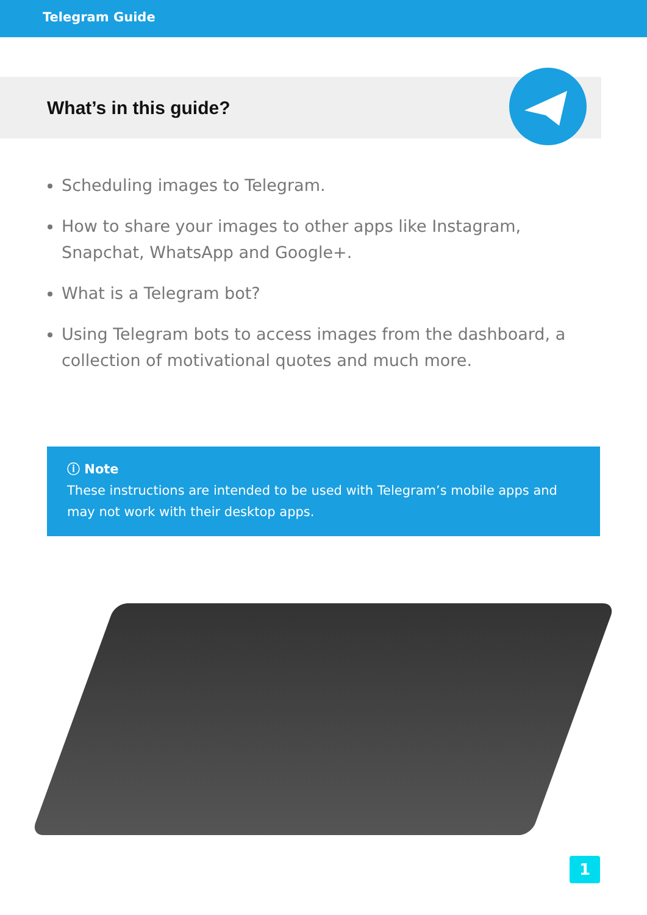Telegram Guide
What’s in this guide?
Scheduling images to Telegram.
How to share your images to other apps like Instagram, Snapchat, WhatsApp and Google+.
What is a Telegram bot?
Using Telegram bots to access images from the dashboard, a collection of motivational quotes and much more.
ⓘ Note
These instructions are intended to be used with Telegram’s mobile apps and may not work with their desktop apps.
1